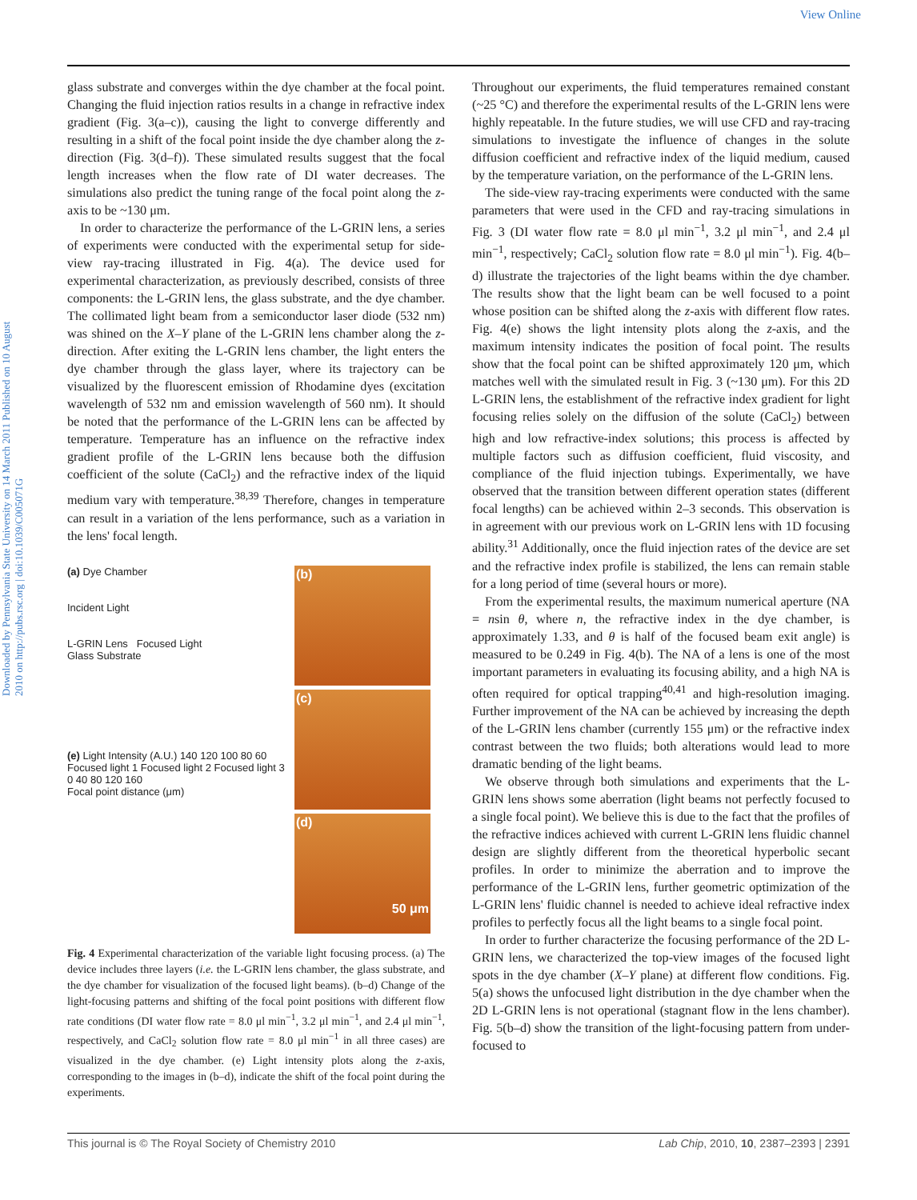View Online
Downloaded by Pennsylvania State University on 14 March 2011 Published on 10 August 2010 on http://pubs.rsc.org | doi:10.1039/C005071G
glass substrate and converges within the dye chamber at the focal point. Changing the fluid injection ratios results in a change in refractive index gradient (Fig. 3(a–c)), causing the light to converge differently and resulting in a shift of the focal point inside the dye chamber along the z-direction (Fig. 3(d–f)). These simulated results suggest that the focal length increases when the flow rate of DI water decreases. The simulations also predict the tuning range of the focal point along the z-axis to be ~130 μm.
In order to characterize the performance of the L-GRIN lens, a series of experiments were conducted with the experimental setup for side-view ray-tracing illustrated in Fig. 4(a). The device used for experimental characterization, as previously described, consists of three components: the L-GRIN lens, the glass substrate, and the dye chamber. The collimated light beam from a semiconductor laser diode (532 nm) was shined on the X–Y plane of the L-GRIN lens chamber along the z-direction. After exiting the L-GRIN lens chamber, the light enters the dye chamber through the glass layer, where its trajectory can be visualized by the fluorescent emission of Rhodamine dyes (excitation wavelength of 532 nm and emission wavelength of 560 nm). It should be noted that the performance of the L-GRIN lens can be affected by temperature. Temperature has an influence on the refractive index gradient profile of the L-GRIN lens because both the diffusion coefficient of the solute (CaCl<sub>2</sub>) and the refractive index of the liquid medium vary with temperature.<sup>38,39</sup> Therefore, changes in temperature can result in a variation of the lens performance, such as a variation in the lens' focal length.
(a) Dye Chamber
Incident Light
L-GRIN Lens Focused Light
Glass Substrate
(e) Light Intensity (A.U.) 140 120 100 80 60
Focused light 1 Focused light 2 Focused light 3
0 40 80 120 160
Focal point distance (μm)
(b)
(c)
(d)
50 μm
Fig. 4 Experimental characterization of the variable light focusing process. (a) The device includes three layers (i.e. the L-GRIN lens chamber, the glass substrate, and the dye chamber for visualization of the focused light beams). (b–d) Change of the light-focusing patterns and shifting of the focal point positions with different flow rate conditions (DI water flow rate = 8.0 μl min<sup>−1</sup>, 3.2 μl min<sup>−1</sup>, and 2.4 μl min<sup>−1</sup>, respectively, and CaCl<sub>2</sub> solution flow rate = 8.0 μl min<sup>−1</sup> in all three cases) are visualized in the dye chamber. (e) Light intensity plots along the z-axis, corresponding to the images in (b–d), indicate the shift of the focal point during the experiments.
Throughout our experiments, the fluid temperatures remained constant (~25 °C) and therefore the experimental results of the L-GRIN lens were highly repeatable. In the future studies, we will use CFD and ray-tracing simulations to investigate the influence of changes in the solute diffusion coefficient and refractive index of the liquid medium, caused by the temperature variation, on the performance of the L-GRIN lens.
The side-view ray-tracing experiments were conducted with the same parameters that were used in the CFD and ray-tracing simulations in Fig. 3 (DI water flow rate = 8.0 μl min<sup>−1</sup>, 3.2 μl min<sup>−1</sup>, and 2.4 μl min<sup>−1</sup>, respectively; CaCl<sub>2</sub> solution flow rate = 8.0 μl min<sup>−1</sup>). Fig. 4(b–d) illustrate the trajectories of the light beams within the dye chamber. The results show that the light beam can be well focused to a point whose position can be shifted along the z-axis with different flow rates. Fig. 4(e) shows the light intensity plots along the z-axis, and the maximum intensity indicates the position of focal point. The results show that the focal point can be shifted approximately 120 μm, which matches well with the simulated result in Fig. 3 (~130 μm). For this 2D L-GRIN lens, the establishment of the refractive index gradient for light focusing relies solely on the diffusion of the solute (CaCl<sub>2</sub>) between high and low refractive-index solutions; this process is affected by multiple factors such as diffusion coefficient, fluid viscosity, and compliance of the fluid injection tubings. Experimentally, we have observed that the transition between different operation states (different focal lengths) can be achieved within 2–3 seconds. This observation is in agreement with our previous work on L-GRIN lens with 1D focusing ability.<sup>31</sup> Additionally, once the fluid injection rates of the device are set and the refractive index profile is stabilized, the lens can remain stable for a long period of time (several hours or more).
From the experimental results, the maximum numerical aperture (NA = nsin θ, where n, the refractive index in the dye chamber, is approximately 1.33, and θ is half of the focused beam exit angle) is measured to be 0.249 in Fig. 4(b). The NA of a lens is one of the most important parameters in evaluating its focusing ability, and a high NA is often required for optical trapping<sup>40,41</sup> and high-resolution imaging. Further improvement of the NA can be achieved by increasing the depth of the L-GRIN lens chamber (currently 155 μm) or the refractive index contrast between the two fluids; both alterations would lead to more dramatic bending of the light beams.
We observe through both simulations and experiments that the L-GRIN lens shows some aberration (light beams not perfectly focused to a single focal point). We believe this is due to the fact that the profiles of the refractive indices achieved with current L-GRIN lens fluidic channel design are slightly different from the theoretical hyperbolic secant profiles. In order to minimize the aberration and to improve the performance of the L-GRIN lens, further geometric optimization of the L-GRIN lens' fluidic channel is needed to achieve ideal refractive index profiles to perfectly focus all the light beams to a single focal point.
In order to further characterize the focusing performance of the 2D L-GRIN lens, we characterized the top-view images of the focused light spots in the dye chamber (X–Y plane) at different flow conditions. Fig. 5(a) shows the unfocused light distribution in the dye chamber when the 2D L-GRIN lens is not operational (stagnant flow in the lens chamber). Fig. 5(b–d) show the transition of the light-focusing pattern from under-focused to
This journal is © The Royal Society of Chemistry 2010 Lab Chip, 2010, 10, 2387–2393 | 2391